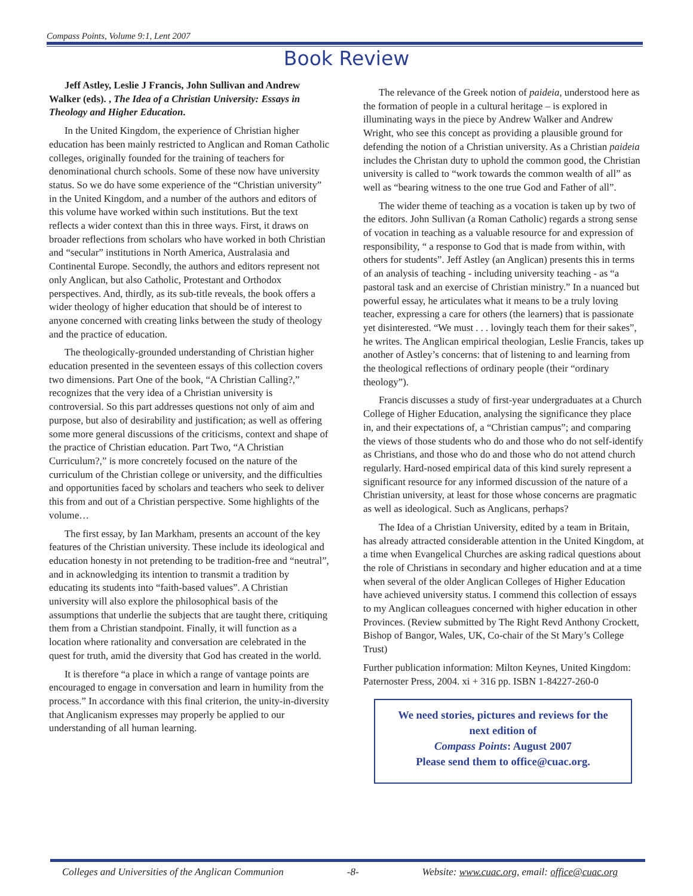Compass Points, Volume 9:1, Lent 2007
Book Review
Jeff Astley, Leslie J Francis, John Sullivan and Andrew Walker (eds). , The Idea of a Christian University: Essays in Theology and Higher Education.
In the United Kingdom, the experience of Christian higher education has been mainly restricted to Anglican and Roman Catholic colleges, originally founded for the training of teachers for denominational church schools. Some of these now have university status. So we do have some experience of the “Christian university” in the United Kingdom, and a number of the authors and editors of this volume have worked within such institutions. But the text reflects a wider context than this in three ways. First, it draws on broader reflections from scholars who have worked in both Christian and “secular” institutions in North America, Australasia and Continental Europe. Secondly, the authors and editors represent not only Anglican, but also Catholic, Protestant and Orthodox perspectives. And, thirdly, as its sub-title reveals, the book offers a wider theology of higher education that should be of interest to anyone concerned with creating links between the study of theology and the practice of education.
The theologically-grounded understanding of Christian higher education presented in the seventeen essays of this collection covers two dimensions. Part One of the book, “A Christian Calling?,” recognizes that the very idea of a Christian university is controversial. So this part addresses questions not only of aim and purpose, but also of desirability and justification; as well as offering some more general discussions of the criticisms, context and shape of the practice of Christian education. Part Two, “A Christian Curriculum?,” is more concretely focused on the nature of the curriculum of the Christian college or university, and the difficulties and opportunities faced by scholars and teachers who seek to deliver this from and out of a Christian perspective. Some highlights of the volume…
The first essay, by Ian Markham, presents an account of the key features of the Christian university. These include its ideological and education honesty in not pretending to be tradition-free and “neutral”, and in acknowledging its intention to transmit a tradition by educating its students into “faith-based values”. A Christian university will also explore the philosophical basis of the assumptions that underlie the subjects that are taught there, critiquing them from a Christian standpoint. Finally, it will function as a location where rationality and conversation are celebrated in the quest for truth, amid the diversity that God has created in the world.
It is therefore “a place in which a range of vantage points are encouraged to engage in conversation and learn in humility from the process.” In accordance with this final criterion, the unity-in-diversity that Anglicanism expresses may properly be applied to our understanding of all human learning.
The relevance of the Greek notion of paideia, understood here as the formation of people in a cultural heritage – is explored in illuminating ways in the piece by Andrew Walker and Andrew Wright, who see this concept as providing a plausible ground for defending the notion of a Christian university. As a Christian paideia includes the Christan duty to uphold the common good, the Christian university is called to “work towards the common wealth of all” as well as “bearing witness to the one true God and Father of all”.
The wider theme of teaching as a vocation is taken up by two of the editors. John Sullivan (a Roman Catholic) regards a strong sense of vocation in teaching as a valuable resource for and expression of responsibility, “ a response to God that is made from within, with others for students”. Jeff Astley (an Anglican) presents this in terms of an analysis of teaching - including university teaching - as “a pastoral task and an exercise of Christian ministry.” In a nuanced but powerful essay, he articulates what it means to be a truly loving teacher, expressing a care for others (the learners) that is passionate yet disinterested. “We must . . . lovingly teach them for their sakes”, he writes. The Anglican empirical theologian, Leslie Francis, takes up another of Astley’s concerns: that of listening to and learning from the theological reflections of ordinary people (their “ordinary theology”).
Francis discusses a study of first-year undergraduates at a Church College of Higher Education, analysing the significance they place in, and their expectations of, a “Christian campus”; and comparing the views of those students who do and those who do not self-identify as Christians, and those who do and those who do not attend church regularly. Hard-nosed empirical data of this kind surely represent a significant resource for any informed discussion of the nature of a Christian university, at least for those whose concerns are pragmatic as well as ideological. Such as Anglicans, perhaps?
The Idea of a Christian University, edited by a team in Britain, has already attracted considerable attention in the United Kingdom, at a time when Evangelical Churches are asking radical questions about the role of Christians in secondary and higher education and at a time when several of the older Anglican Colleges of Higher Education have achieved university status. I commend this collection of essays to my Anglican colleagues concerned with higher education in other Provinces. (Review submitted by The Right Revd Anthony Crockett, Bishop of Bangor, Wales, UK, Co-chair of the St Mary’s College Trust)
Further publication information: Milton Keynes, United Kingdom: Paternoster Press, 2004. xi + 316 pp. ISBN 1-84227-260-0
We need stories, pictures and reviews for the next edition of
Compass Points: August 2007
Please send them to office@cuac.org.
Colleges and Universities of the Anglican Communion -8- Website: www.cuac.org, email: office@cuac.org